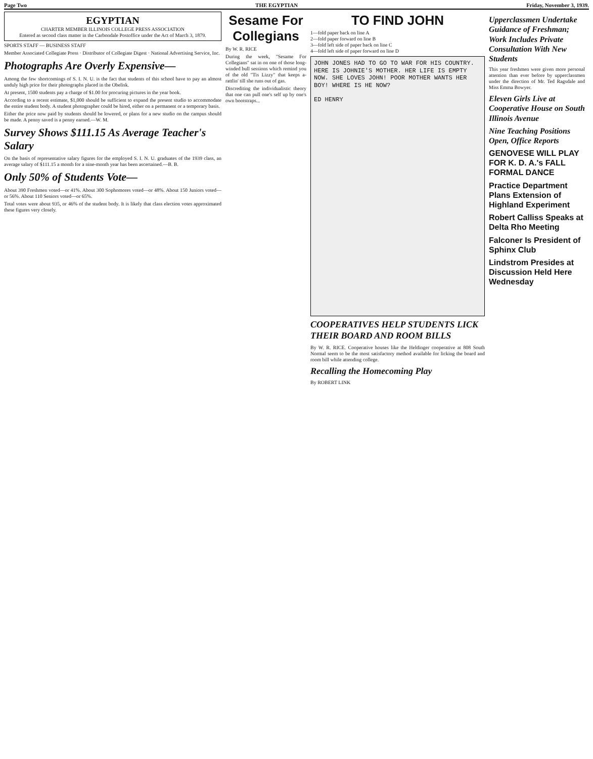Page Two THE EGYPTIAN Friday, November 3, 1939.
EGYPTIAN
CHARTER MEMBER ILLINOIS COLLEGE PRESS ASSOCIATION
Entered as second class matter in the Carbondale Postoffice under the Act of March 3, 1879.
SPORTS STAFF — BUSINESS STAFF
Member Associated Collegiate Press · Distributor of Collegiate Digest · National Advertising Service, Inc.
Photographs Are Overly Expensive—
Among the few shortcomings of S. I. N. U. is the fact that students of this school have to pay an almost unduly high price for their photographs placed in the Obelisk.
At present, 1500 students pay a charge of $1.00 for procuring pictures in the year book.
According to a recent estimate, $1,000 should be sufficient to expand the present studio to accommodate the entire student body. A student photographer could be hired, either on a permanent or a temporary basis.
Either the price now paid by students should be lowered, or plans for a new studio on the campus should be made. A penny saved is a penny earned.—W. M.
Survey Shows $111.15 As Average Teacher's Salary
On the basis of representative salary figures for the employed S. I. N. U. graduates of the 1939 class, an average salary of $111.15 a month for a nine-month year has been ascertained.—B. B.
Only 50% of Students Vote—
About 390 Freshmen voted—or 41%. About 300 Sophomores voted—or 48%. About 150 Juniors voted—or 56%. About 110 Seniors voted—or 65%.
Total votes were about 935, or 46% of the student body. It is likely that class election votes approximated these figures very closely.
Sesame For Collegians
By W. R. RICE
During the week, "Sesame For Collegians" sat in on one of those long-winded bull sessions which remind you of the old "Tis Lizzy" that keeps a-rattlin' till she runs out of gas.
Discrediting the individualistic theory that one can pull one's self up by one's own bootstraps...
TO FIND JOHN
1—fold paper back on line A
2—fold paper forward on line B
3—fold left side of paper back on line C
4—fold left side of paper forward on line D
JOHN JONES HAD TO GO TO WAR FOR HIS COUNTRY. HERE IS JOHNIE'S MOTHER. HER LIFE IS EMPTY NOW. SHE LOVES JOHN! POOR MOTHER WANTS HER BOY! WHERE IS HE NOW?
ED HENRY
COOPERATIVES HELP STUDENTS LICK THEIR BOARD AND ROOM BILLS
By W. R. RICE. Cooperative houses like the Heldinger cooperative at 808 South Normal seem to be the most satisfactory method available for licking the board and room bill while attending college.
Recalling the Homecoming Play
By ROBERT LINK
Upperclassmen Undertake Guidance of Freshman; Work Includes Private Consultation With New Students
This year freshmen were given more personal attention than ever before by upperclassmen under the direction of Mr. Ted Ragsdale and Miss Emma Bowyer.
Eleven Girls Live at Cooperative House on South Illinois Avenue
Nine Teaching Positions Open, Office Reports
GENOVESE WILL PLAY FOR K. D. A.'s FALL FORMAL DANCE
Practice Department Plans Extension of Highland Experiment
Robert Calliss Speaks at Delta Rho Meeting
Falconer Is President of Sphinx Club
Lindstrom Presides at Discussion Held Here Wednesday